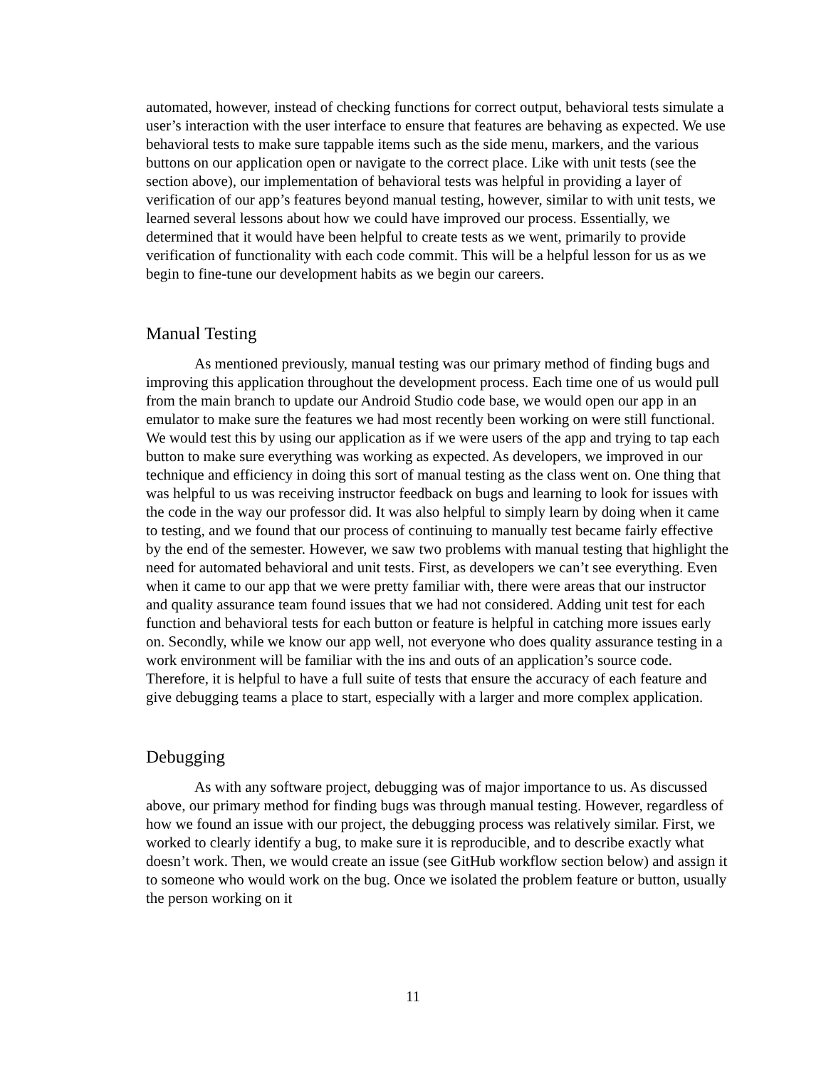automated, however, instead of checking functions for correct output, behavioral tests simulate a user’s interaction with the user interface to ensure that features are behaving as expected. We use behavioral tests to make sure tappable items such as the side menu, markers, and the various buttons on our application open or navigate to the correct place. Like with unit tests (see the section above), our implementation of behavioral tests was helpful in providing a layer of verification of our app’s features beyond manual testing, however, similar to with unit tests, we learned several lessons about how we could have improved our process. Essentially, we determined that it would have been helpful to create tests as we went, primarily to provide verification of functionality with each code commit. This will be a helpful lesson for us as we begin to fine-tune our development habits as we begin our careers.
Manual Testing
As mentioned previously, manual testing was our primary method of finding bugs and improving this application throughout the development process. Each time one of us would pull from the main branch to update our Android Studio code base, we would open our app in an emulator to make sure the features we had most recently been working on were still functional. We would test this by using our application as if we were users of the app and trying to tap each button to make sure everything was working as expected. As developers, we improved in our technique and efficiency in doing this sort of manual testing as the class went on. One thing that was helpful to us was receiving instructor feedback on bugs and learning to look for issues with the code in the way our professor did. It was also helpful to simply learn by doing when it came to testing, and we found that our process of continuing to manually test became fairly effective by the end of the semester. However, we saw two problems with manual testing that highlight the need for automated behavioral and unit tests. First, as developers we can’t see everything. Even when it came to our app that we were pretty familiar with, there were areas that our instructor and quality assurance team found issues that we had not considered. Adding unit test for each function and behavioral tests for each button or feature is helpful in catching more issues early on. Secondly, while we know our app well, not everyone who does quality assurance testing in a work environment will be familiar with the ins and outs of an application’s source code. Therefore, it is helpful to have a full suite of tests that ensure the accuracy of each feature and give debugging teams a place to start, especially with a larger and more complex application.
Debugging
As with any software project, debugging was of major importance to us. As discussed above, our primary method for finding bugs was through manual testing. However, regardless of how we found an issue with our project, the debugging process was relatively similar. First, we worked to clearly identify a bug, to make sure it is reproducible, and to describe exactly what doesn’t work. Then, we would create an issue (see GitHub workflow section below) and assign it to someone who would work on the bug. Once we isolated the problem feature or button, usually the person working on it
11